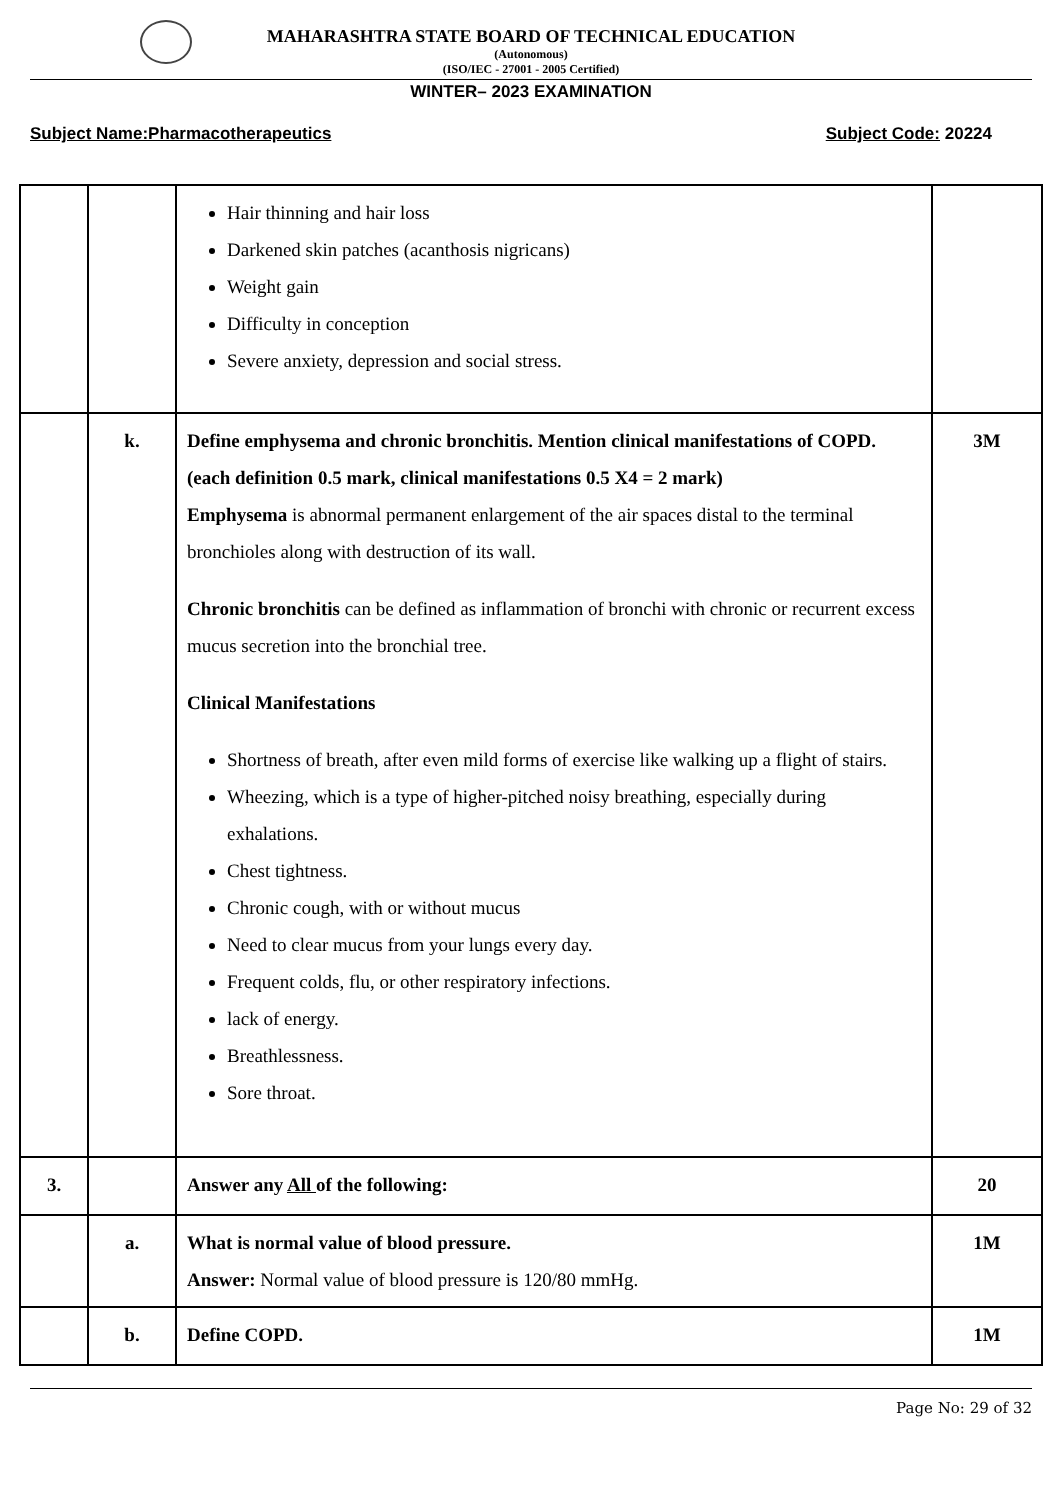MAHARASHTRA STATE BOARD OF TECHNICAL EDUCATION
(Autonomous)
(ISO/IEC - 27001 - 2005 Certified)
WINTER– 2023 EXAMINATION
Subject Name:Pharmacotherapeutics Subject Code: 20224
| | | Hair thinning and hair loss Darkened skin patches (acanthosis nigricans) Weight gain Difficulty in conception Severe anxiety, depression and social stress. | |
| | k. | Define emphysema and chronic bronchitis. Mention clinical manifestations of COPD. (each definition 0.5 mark, clinical manifestations 0.5 X4 = 2 mark) Emphysema is abnormal permanent enlargement of the air spaces distal to the terminal bronchioles along with destruction of its wall. Chronic bronchitis can be defined as inflammation of bronchi with chronic or recurrent excess mucus secretion into the bronchial tree. Clinical Manifestations Shortness of breath, after even mild forms of exercise like walking up a flight of stairs. Wheezing, which is a type of higher-pitched noisy breathing, especially during exhalations. Chest tightness. Chronic cough, with or without mucus Need to clear mucus from your lungs every day. Frequent colds, flu, or other respiratory infections. lack of energy. Breathlessness. Sore throat. | 3M |
| 3. | | Answer any All of the following: | 20 |
| | a. | What is normal value of blood pressure. Answer: Normal value of blood pressure is 120/80 mmHg. | 1M |
| | b. | Define COPD. | 1M |
Page No: 29 of 32